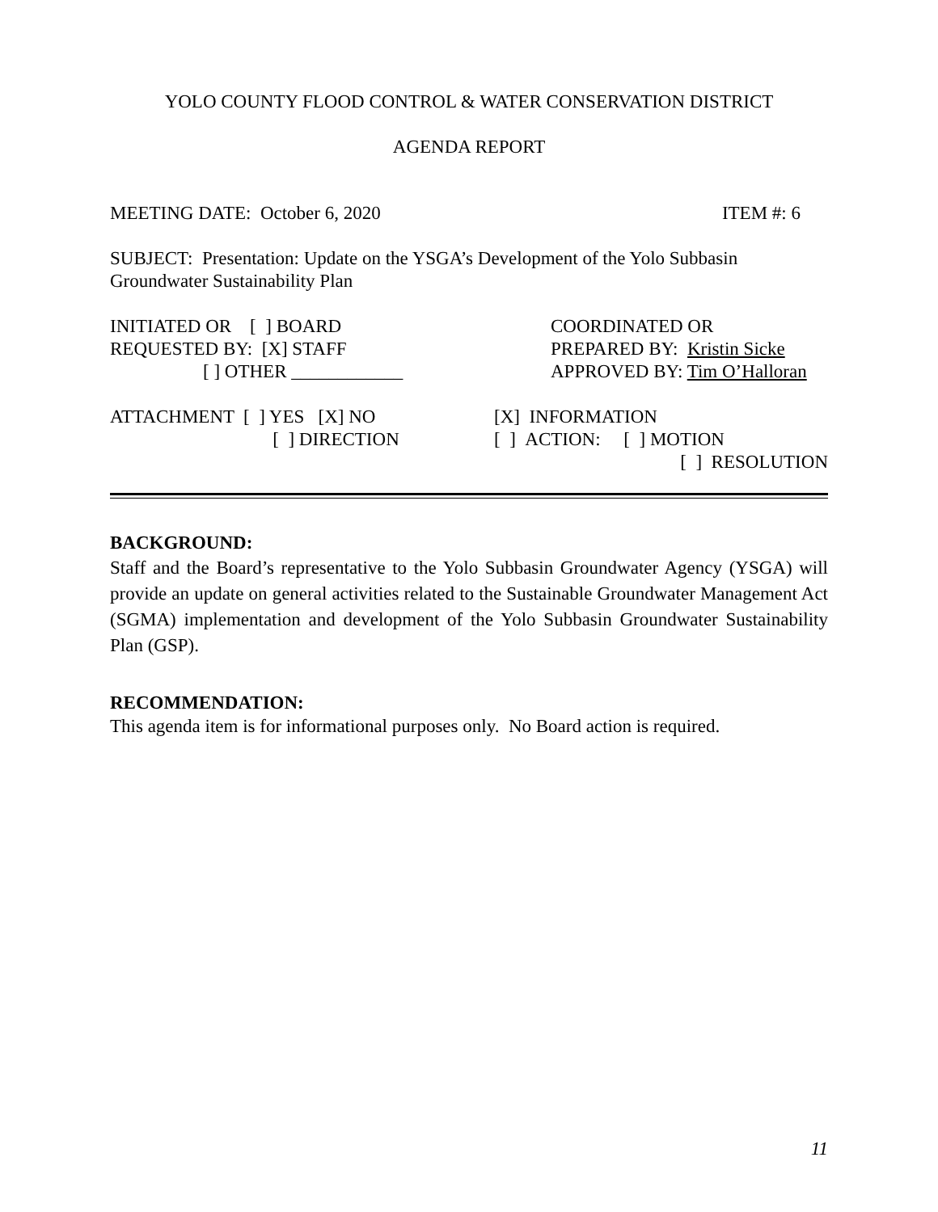YOLO COUNTY FLOOD CONTROL & WATER CONSERVATION DISTRICT
AGENDA REPORT
MEETING DATE: October 6, 2020 ITEM #: 6
SUBJECT: Presentation: Update on the YSGA’s Development of the Yolo Subbasin
Groundwater Sustainability Plan
INITIATED OR [ ] BOARD
REQUESTED BY: [X] STAFF
[ ] OTHER ____________
COORDINATED OR
PREPARED BY: Kristin Sicke
APPROVED BY: Tim O’Halloran
ATTACHMENT [ ] YES [X] NO
[ ] DIRECTION
[X] INFORMATION
[ ] ACTION: [ ] MOTION
[ ] RESOLUTION
BACKGROUND:
Staff and the Board’s representative to the Yolo Subbasin Groundwater Agency (YSGA) will provide an update on general activities related to the Sustainable Groundwater Management Act (SGMA) implementation and development of the Yolo Subbasin Groundwater Sustainability Plan (GSP).
RECOMMENDATION:
This agenda item is for informational purposes only. No Board action is required.
11